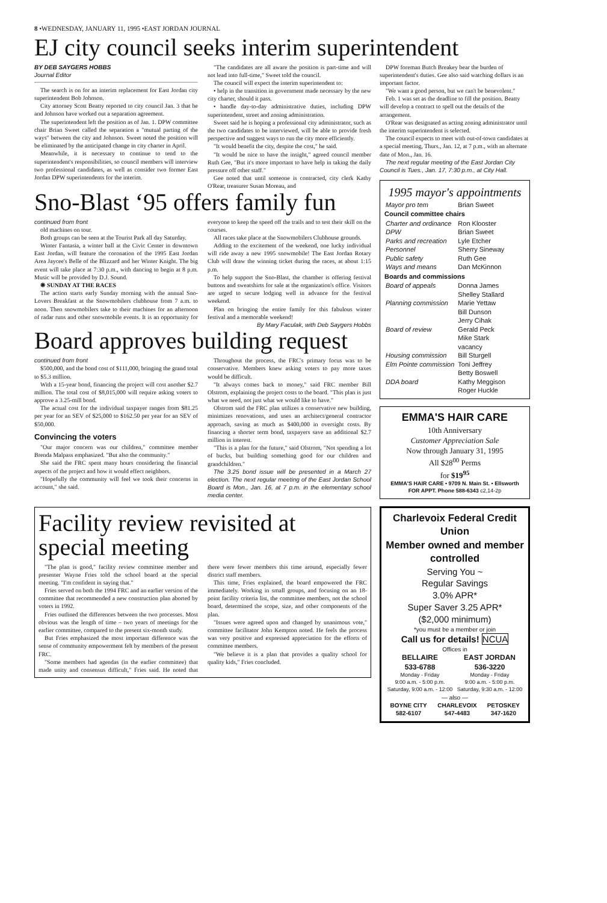8 •WEDNESDAY, JANUARY 11, 1995 •EAST JORDAN JOURNAL
EJ city council seeks interim superintendent
BY DEB SAYGERS HOBBS
Journal Editor
The search is on for an interim replacement for East Jordan city superintendent Bob Johnson.
City attorney Scott Beatty reported to city council Jan. 3 that he and Johnson have worked out a separation agreement.
The superintendent left the position as of Jan. 1. DPW committee chair Brian Sweet called the separation a "mutual parting of the ways" between the city and Johnson. Sweet noted the position will be eliminated by the anticipated change in city charter in April.
Meanwhile, it is necessary to continue to tend to the superintendent's responsibilities, so council members will interview two professional candidates, as well as consider two former East Jordan DPW superintendents for the interim.
"The candidates are all aware the position is part-time and will not lead into full-time," Sweet told the council.
The council will expect the interim superintendent to:
• help in the transition in government made necessary by the new city charter, should it pass.
• handle day-to-day administrative duties, including DPW superintendent, street and zoning administration.
Sweet said he is hoping a professional city administrator, such as the two candidates to be interviewed, will be able to provide fresh perspective and suggest ways to run the city more efficiently.
"It would benefit the city, despite the cost," he said.
"It would be nice to have the insight," agreed council member Ruth Gee, "But it's more important to have help in taking the daily pressure off other staff."
Gee noted that until someone is contracted, city clerk Kathy O'Rear, treasurer Susan Moreau, and
Sno-Blast ‘95 offers family fun
continued from front
old machines on tour.
Both groups can be seen at the Tourist Park all day Saturday.
Winter Fantasia, a winter ball at the Civic Center in downtown East Jordan, will feature the coronation of the 1995 East Jordan Area Jaycee's Belle of the Blizzard and her Winter Knight. The big event will take place at 7:30 p.m., with dancing to begin at 8 p.m. Music will be provided by D.J. Sound.
❋ SUNDAY AT THE RACES
The action starts early Sunday morning with the annual Sno-Lovers Breakfast at the Snowmobilers clubhouse from 7 a.m. to noon. Then snowmobilers take to their machines for an afternoon of radar runs and other snowmobile events. It is an opportunity for everyone to keep the speed off the trails and to test their skill on the courses.
All races take place at the Snowmobilers Clubhouse grounds.
Adding to the excitement of the weekend, one lucky individual will ride away a new 1995 snowmobile! The East Jordan Rotary Club will draw the winning ticket during the races, at about 1:15 p.m.
To help support the Sno-Blast, the chamber is offering festival buttons and sweatshirts for sale at the organization's office. Visitors are urged to secure lodging well in advance for the festival weekend.
Plan on bringing the entire family for this fabulous winter festival and a memorable weekend!
By Mary Faculak, with Deb Saygers Hobbs
Board approves building request
continued from front
$500,000, and the bond cost of $111,000, bringing the grand total to $5.3 million.
With a 15-year bond, financing the project will cost another $2.7 million. The total cost of $8,015,000 will require asking voters to approve a 3.25-mill bond.
The actual cost for the individual taxpayer ranges from $81.25 per year for an SEV of $25,000 to $162.50 per year for an SEV of $50,000.
Convincing the voters
"Our major concern was our children," committee member Brenda Malpass emphasized. "But also the community."
She said the FRC spent many hours considering the financial aspects of the project and how it would effect neighbors.
"Hopefully the community will feel we took their concerns in account," she said.
Throughout the process, the FRC's primary focus was to be conservative. Members knew asking voters to pay more taxes would be difficult.
"It always comes back to money," said FRC member Bill Olstrom, explaining the project costs to the board. "This plan is just what we need, not just what we would like to have."
Olstrom said the FRC plan utilizes a conservative new building, minimizes renovations, and uses an architect/general contractor approach, saving as much as $400,000 in oversight costs. By financing a shorter term bond, taxpayers save an additional $2.7 million in interest.
"This is a plan for the future," said Olstrom, "Not spending a lot of bucks, but building something good for our children and grandchildren."
The 3.25 bond issue will be presented in a March 27 election. The next regular meeting of the East Jordan School Board is Mon., Jan. 16, at 7 p.m. in the elementary school media center.
Facility review revisited at special meeting
"The plan is good," facility review committee member and presenter Wayne Fries told the school board at the special meeting. "I'm confident in saying that."
Fries served on both the 1994 FRC and an earlier version of the committee that recommended a new construction plan aborted by voters in 1992.
Fries outlined the differences between the two processes. Most obvious was the length of time – two years of meetings for the earlier committee, compared to the present six-month study.
But Fries emphasized the most important difference was the sense of community empowerment felt by members of the present FRC.
"Some members had agendas (in the earlier committee) that made unity and consensus difficult," Fries said. He noted that there were fewer members this time around, especially fewer district staff members.
This time, Fries explained, the board empowered the FRC immediately. Working in small groups, and focusing on an 18-point facility criteria list, the committee members, not the school board, determined the scope, size, and other components of the plan.
"Issues were agreed upon and changed by unanimous vote," committee facilitator John Kempton noted. He feels the process was very positive and expressed appreciation for the efforts of committee members.
"We believe it is a plan that provides a quality school for quality kids," Fries concluded.
DPW foreman Butch Breakey bear the burden of superintendent's duties. Gee also said watching dollars is an important factor.
"We want a good person, but we can't be benevolent."
Feb. 1 was set as the deadline to fill the position. Beatty will develop a contract to spell out the details of the arrangement.
O'Rear was designated as acting zoning administrator until the interim superintendent is selected.
The council expects to meet with out-of-town candidates at a special meeting, Thurs., Jan. 12, at 7 p.m., with an alternate date of Mon., Jan. 16.
The next regular meeting of the East Jordan City Council is Tues., Jan. 17, 7:30 p.m., at City Hall.
1995 mayor's appointments
| Mayor pro tem | Brian Sweet |
| Council committee chairs | |
| Charter and ordinance | Ron Klooster |
| DPW | Brian Sweet |
| Parks and recreation | Lyle Etcher |
| Personnel | Sherry Sineway |
| Public safety | Ruth Gee |
| Ways and means | Dan McKinnon |
| Boards and commissions | |
| Board of appeals | Donna James Shelley Stallard |
| Planning commission | Marie Yettaw Bill Dunson Jerry Cihak |
| Board of review | Gerald Peck Mike Stark vacancy |
| Housing commission | Bill Sturgell |
| Elm Pointe commission | Toni Jeffrey Betty Boswell |
| DDA board | Kathy Meggison Roger Huckle |
EMMA'S HAIR CARE
10th Anniversary
Customer Appreciation Sale
Now through January 31, 1995
All $28<sup>00</sup> Perms
for $19<sup>95</sup>
EMMA'S HAIR CARE • 9709 N. Main St. • Ellsworth
FOR APPT. Phone 588-6343 c2,14-2p
Charlevoix Federal Credit Union
Member owned and member controlled
Serving You ~
Regular Savings
3.0% APR*
Super Saver 3.25 APR*
($2,000 minimum)
*you must be a member or join
Call us for details! NCUA
Offices in
| BELLAIRE 533-6788 Monday - Friday 9:00 a.m. - 5:00 p.m. Saturday, 9:00 a.m. - 12:00 | EAST JORDAN 536-3220 Monday - Friday 9:00 a.m. - 5:00 p.m. Saturday, 9:30 a.m. - 12:00 |
— also —
| BOYNE CITY 582-6107 | CHARLEVOIX 547-4483 | PETOSKEY 347-1620 |